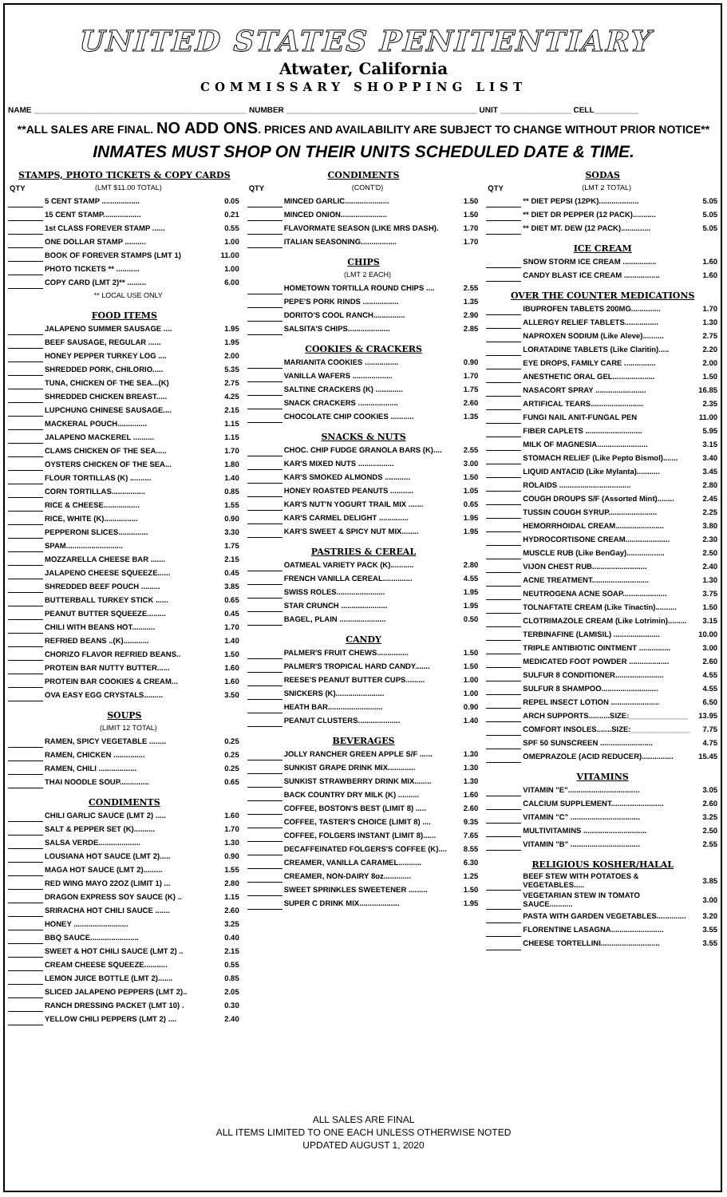UNITED STATES PENITENTIARY
Atwater, California
COMMISSARY SHOPPING LIST
NAME ________________________________________________ NUMBER ___________________________________________ UNIT ________________ CELL__________
**ALL SALES ARE FINAL. NO ADD ONS. PRICES AND AVAILABILITY ARE SUBJECT TO CHANGE WITHOUT PRIOR NOTICE**
INMATES MUST SHOP ON THEIR UNITS SCHEDULED DATE & TIME.
| STAMPS, PHOTO TICKETS & COPY CARDS | | |
| QTY | (LMT $11.00 TOTAL) | |
| | 5 CENT STAMP .................. | 0.05 |
| | 15 CENT STAMP.................. | 0.21 |
| | 1st CLASS FOREVER STAMP ...... | 0.55 |
| | ONE DOLLAR STAMP .......... | 1.00 |
| | BOOK OF FOREVER STAMPS (LMT 1) | 11.00 |
| | PHOTO TICKETS ** ........... | 1.00 |
| | COPY CARD (LMT 2)** ......... | 6.00 |
| | ** LOCAL USE ONLY | |
| FOOD ITEMS | | |
| | JALAPENO SUMMER SAUSAGE .... | 1.95 |
| | BEEF SAUSAGE, REGULAR ...... | 1.95 |
| | HONEY PEPPER TURKEY LOG .... | 2.00 |
| | SHREDDED PORK, CHILORIO..... | 5.35 |
| | TUNA, CHICKEN OF THE SEA...(K) | 2.75 |
| | SHREDDED CHICKEN BREAST..... | 4.25 |
| | LUPCHUNG CHINESE SAUSAGE.... | 2.15 |
| | MACKERAL POUCH.............. | 1.15 |
| | JALAPENO MACKEREL .......... | 1.15 |
| | CLAMS CHICKEN OF THE SEA..... | 1.70 |
| | OYSTERS CHICKEN OF THE SEA... | 1.80 |
| | FLOUR TORTILLAS (K) .......... | 1.40 |
| | CORN TORTILLAS................ | 0.85 |
| | RICE & CHEESE................. | 1.55 |
| | RICE, WHITE (K)................ | 0.90 |
| | PEPPERONI SLICES.............. | 3.30 |
| | SPAM........................... | 1.75 |
| | MOZZARELLA CHEESE BAR ....... | 2.15 |
| | JALAPENO CHEESE SQUEEZE...... | 0.45 |
| | SHREDDED BEEF POUCH ......... | 3.85 |
| | BUTTERBALL TURKEY STICK ...... | 0.65 |
| | PEANUT BUTTER SQUEEZE......... | 0.45 |
| | CHILI WITH BEANS HOT........... | 1.70 |
| | REFRIED BEANS ..(K)............ | 1.40 |
| | CHORIZO FLAVOR REFRIED BEANS.. | 1.50 |
| | PROTEIN BAR NUTTY BUTTER...... | 1.60 |
| | PROTEIN BAR COOKIES & CREAM... | 1.60 |
| | OVA EASY EGG CRYSTALS......... | 3.50 |
| SOUPS | | |
| | (LIMIT 12 TOTAL) | |
| | RAMEN, SPICY VEGETABLE ........ | 0.25 |
| | RAMEN, CHICKEN ............... | 0.25 |
| | RAMEN, CHILI .................. | 0.25 |
| | THAI NOODLE SOUP.............. | 0.65 |
| CONDIMENTS | | |
| | CHILI GARLIC SAUCE (LMT 2) ..... | 1.60 |
| | SALT & PEPPER SET (K).......... | 1.70 |
| | SALSA VERDE.................... | 1.30 |
| | LOUSIANA HOT SAUCE (LMT 2)..... | 0.90 |
| | MAGA HOT SAUCE (LMT 2)......... | 1.55 |
| | RED WING MAYO 22OZ (LIMIT 1) ... | 2.80 |
| | DRAGON EXPRESS SOY SAUCE (K) .. | 1.15 |
| | SRIRACHA HOT CHILI SAUCE ....... | 2.60 |
| | HONEY .......................... | 3.25 |
| | BBQ SAUCE....................... | 0.40 |
| | SWEET & HOT CHILI SAUCE (LMT 2) .. | 2.15 |
| | CREAM CHEESE SQUEEZE........... | 0.55 |
| | LEMON JUICE BOTTLE (LMT 2)....... | 0.85 |
| | SLICED JALAPENO PEPPERS (LMT 2).. | 2.05 |
| | RANCH DRESSING PACKET (LMT 10) . | 0.30 |
| | YELLOW CHILI PEPPERS (LMT 2) .... | 2.40 |
| CONDIMENTS | | |
| QTY | (CONT'D) | |
| | MINCED GARLIC..................... | 1.50 |
| | MINCED ONION...................... | 1.50 |
| | FLAVORMATE SEASON (LIKE MRS DASH). | 1.70 |
| | ITALIAN SEASONING................. | 1.70 |
| CHIPS | | |
| | (LMT 2 EACH) | |
| | HOMETOWN TORTILLA ROUND CHIPS .... | 2.55 |
| | PEPE'S PORK RINDS ................. | 1.35 |
| | DORITO'S COOL RANCH............... | 2.90 |
| | SALSITA'S CHIPS.................... | 2.85 |
| COOKIES & CRACKERS | | |
| | MARIANITA COOKIES ................ | 0.90 |
| | VANILLA WAFERS ................... | 1.70 |
| | SALTINE CRACKERS (K) ............. | 1.75 |
| | SNACK CRACKERS ................... | 2.60 |
| | CHOCOLATE CHIP COOKIES ........... | 1.35 |
| SNACKS & NUTS | | |
| | CHOC. CHIP FUDGE GRANOLA BARS (K).... | 2.55 |
| | KAR'S MIXED NUTS ................. | 3.00 |
| | KAR'S SMOKED ALMONDS ............ | 1.50 |
| | HONEY ROASTED PEANUTS ........... | 1.05 |
| | KAR'S NUT'N YOGURT TRAIL MIX ....... | 0.65 |
| | KAR'S CARMEL DELIGHT .............. | 1.95 |
| | KAR'S SWEET & SPICY NUT MIX........ | 1.95 |
| PASTRIES & CEREAL | | |
| | OATMEAL VARIETY PACK (K)........... | 2.80 |
| | FRENCH VANILLA CEREAL.............. | 4.55 |
| | SWISS ROLES....................... | 1.95 |
| | STAR CRUNCH ...................... | 1.95 |
| | BAGEL, PLAIN ...................... | 0.50 |
| CANDY | | |
| | PALMER'S FRUIT CHEWS............... | 1.50 |
| | PALMER'S TROPICAL HARD CANDY....... | 1.50 |
| | REESE'S PEANUT BUTTER CUPS......... | 1.00 |
| | SNICKERS (K)....................... | 1.00 |
| | HEATH BAR.......................... | 0.90 |
| | PEANUT CLUSTERS.................... | 1.40 |
| BEVERAGES | | |
| | JOLLY RANCHER GREEN APPLE S/F ...... | 1.30 |
| | SUNKIST GRAPE DRINK MIX............. | 1.30 |
| | SUNKIST STRAWBERRY DRINK MIX........ | 1.30 |
| | BACK COUNTRY DRY MILK (K) .......... | 1.60 |
| | COFFEE, BOSTON'S BEST (LIMIT 8) ..... | 2.60 |
| | COFFEE, TASTER'S CHOICE (LIMIT 8) .... | 9.35 |
| | COFFEE, FOLGERS INSTANT (LIMIT 8)...... | 7.65 |
| | DECAFFEINATED FOLGERS'S COFFEE (K).... | 8.55 |
| | CREAMER, VANILLA CARAMEL........... | 6.30 |
| | CREAMER, NON-DAIRY 8oz............. | 1.25 |
| | SWEET SPRINKLES SWEETENER ......... | 1.50 |
| | SUPER C DRINK MIX................... | 1.95 |
| SODAS | | |
| QTY | (LMT 2 TOTAL) | |
| | ** DIET PEPSI (12PK)................... | 5.05 |
| | ** DIET DR PEPPER (12 PACK)........... | 5.05 |
| | ** DIET MT. DEW (12 PACK).............. | 5.05 |
| ICE CREAM | | |
| | SNOW STORM ICE CREAM ................ | 1.60 |
| | CANDY BLAST ICE CREAM ................. | 1.60 |
| OVER THE COUNTER MEDICATIONS | | |
| | IBUPROFEN TABLETS 200MG.............. | 1.70 |
| | ALLERGY RELIEF TABLETS................ | 1.30 |
| | NAPROXEN SODIUM (Like Aleve).......... | 2.75 |
| | LORATADINE TABLETS (Like Claritin)..... | 2.20 |
| | EYE DROPS, FAMILY CARE ............... | 2.00 |
| | ANESTHETIC ORAL GEL.................... | 1.50 |
| | NASACORT SPRAY ........................ | 16.85 |
| | ARTIFICAL TEARS......................... | 2.35 |
| | FUNGI NAIL ANIT-FUNGAL PEN | 11.00 |
| | FIBER CAPLETS ........................... | 5.95 |
| | MILK OF MAGNESIA........................ | 3.15 |
| | STOMACH RELIEF (Like Pepto Bismol)....... | 3.40 |
| | LIQUID ANTACID (Like Mylanta)........... | 3.45 |
| | ROLAIDS .................................. | 2.80 |
| | COUGH DROUPS S/F (Assorted Mint)........ | 2.45 |
| | TUSSIN COUGH SYRUP....................... | 2.25 |
| | HEMORRHOIDAL CREAM....................... | 3.80 |
| | HYDROCORTISONE CREAM..................... | 2.30 |
| | MUSCLE RUB (Like BenGay).................. | 2.50 |
| | VIJON CHEST RUB.......................... | 2.40 |
| | ACNE TREATMENT........................... | 1.30 |
| | NEUTROGENA ACNE SOAP..................... | 3.75 |
| | TOLNAFTATE CREAM (Like Tinactin).......... | 1.50 |
| | CLOTRIMAZOLE CREAM (Like Lotrimin)......... | 3.15 |
| | TERBINAFINE (LAMISIL) ...................... | 10.00 |
| | TRIPLE ANTIBIOTIC OINTMENT ............... | 3.00 |
| | MEDICATED FOOT POWDER ................... | 2.60 |
| | SULFUR 8 CONDITIONER....................... | 4.55 |
| | SULFUR 8 SHAMPOO........................... | 4.55 |
| | REPEL INSECT LOTION ....................... | 6.50 |
| | ARCH SUPPORTS..........SIZE:______________ | 13.95 |
| | COMFORT INSOLES.......SIZE:______________ | 7.75 |
| | SPF 50 SUNSCREEN ......................... | 4.75 |
| | OMEPRAZOLE (ACID REDUCER)............... | 15.45 |
| VITAMINS | | |
| | VITAMIN "E".................................. | 3.05 |
| | CALCIUM SUPPLEMENT......................... | 2.60 |
| | VITAMIN "C" ................................. | 3.25 |
| | MULTIVITAMINS .............................. | 2.50 |
| | VITAMIN "B" ................................. | 2.55 |
| RELIGIOUS KOSHER/HALAL | | |
| | BEEF STEW WITH POTATOES & VEGETABLES..... | 3.85 |
| | VEGETARIAN STEW IN TOMATO SAUCE........... | 3.00 |
| | PASTA WITH GARDEN VEGETABLES.............. | 3.20 |
| | FLORENTINE LASAGNA......................... | 3.55 |
| | CHEESE TORTELLINI............................ | 3.55 |
ALL SALES ARE FINAL
ALL ITEMS LIMITED TO ONE EACH UNLESS OTHERWISE NOTED
UPDATED AUGUST 1, 2020